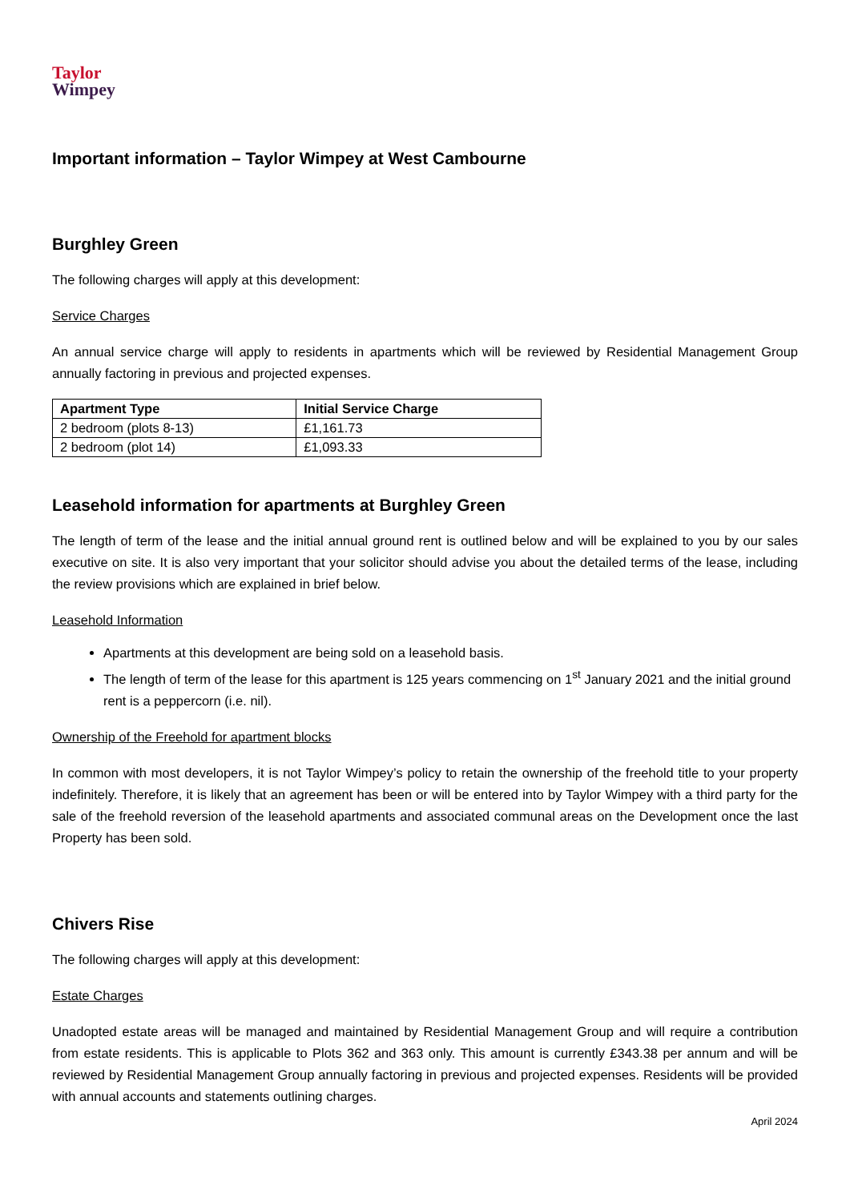Taylor
Wimpey
Important information – Taylor Wimpey at West Cambourne
Burghley Green
The following charges will apply at this development:
Service Charges
An annual service charge will apply to residents in apartments which will be reviewed by Residential Management Group annually factoring in previous and projected expenses.
| Apartment Type | Initial Service Charge |
| --- | --- |
| 2 bedroom (plots 8-13) | £1,161.73 |
| 2 bedroom (plot 14) | £1,093.33 |
Leasehold information for apartments at Burghley Green
The length of term of the lease and the initial annual ground rent is outlined below and will be explained to you by our sales executive on site. It is also very important that your solicitor should advise you about the detailed terms of the lease, including the review provisions which are explained in brief below.
Leasehold Information
Apartments at this development are being sold on a leasehold basis.
The length of term of the lease for this apartment is 125 years commencing on 1<sup>st</sup> January 2021 and the initial ground rent is a peppercorn (i.e. nil).
Ownership of the Freehold for apartment blocks
In common with most developers, it is not Taylor Wimpey’s policy to retain the ownership of the freehold title to your property indefinitely. Therefore, it is likely that an agreement has been or will be entered into by Taylor Wimpey with a third party for the sale of the freehold reversion of the leasehold apartments and associated communal areas on the Development once the last Property has been sold.
Chivers Rise
The following charges will apply at this development:
Estate Charges
Unadopted estate areas will be managed and maintained by Residential Management Group and will require a contribution from estate residents. This is applicable to Plots 362 and 363 only. This amount is currently £343.38 per annum and will be reviewed by Residential Management Group annually factoring in previous and projected expenses. Residents will be provided with annual accounts and statements outlining charges.
April 2024